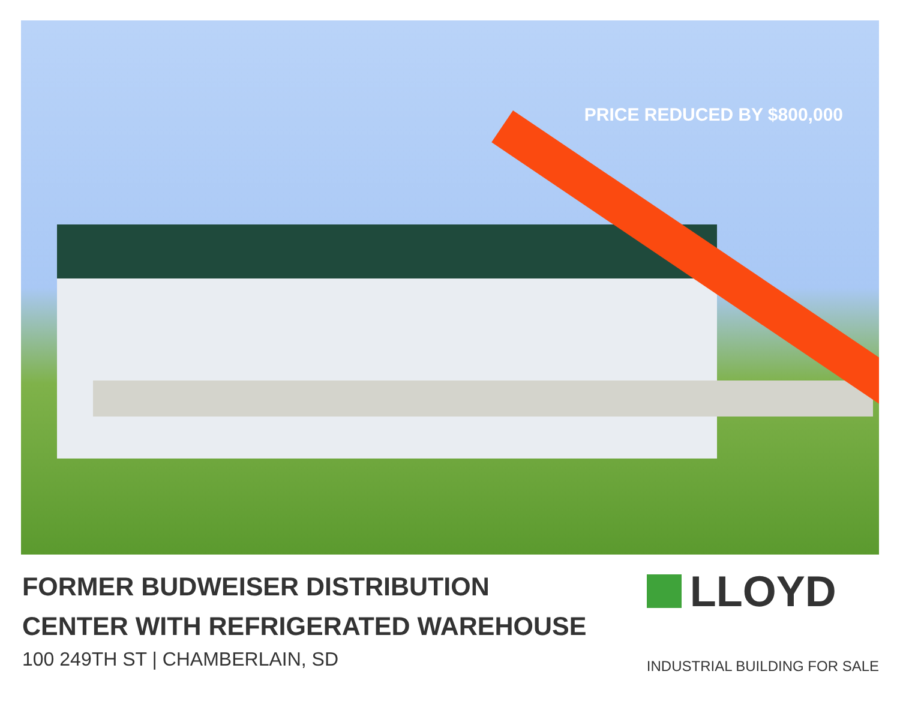PRICE REDUCED BY $800,000
FORMER BUDWEISER DISTRIBUTION
CENTER WITH REFRIGERATED WAREHOUSE
100 249TH ST | CHAMBERLAIN, SD
LLOYD
INDUSTRIAL BUILDING FOR SALE